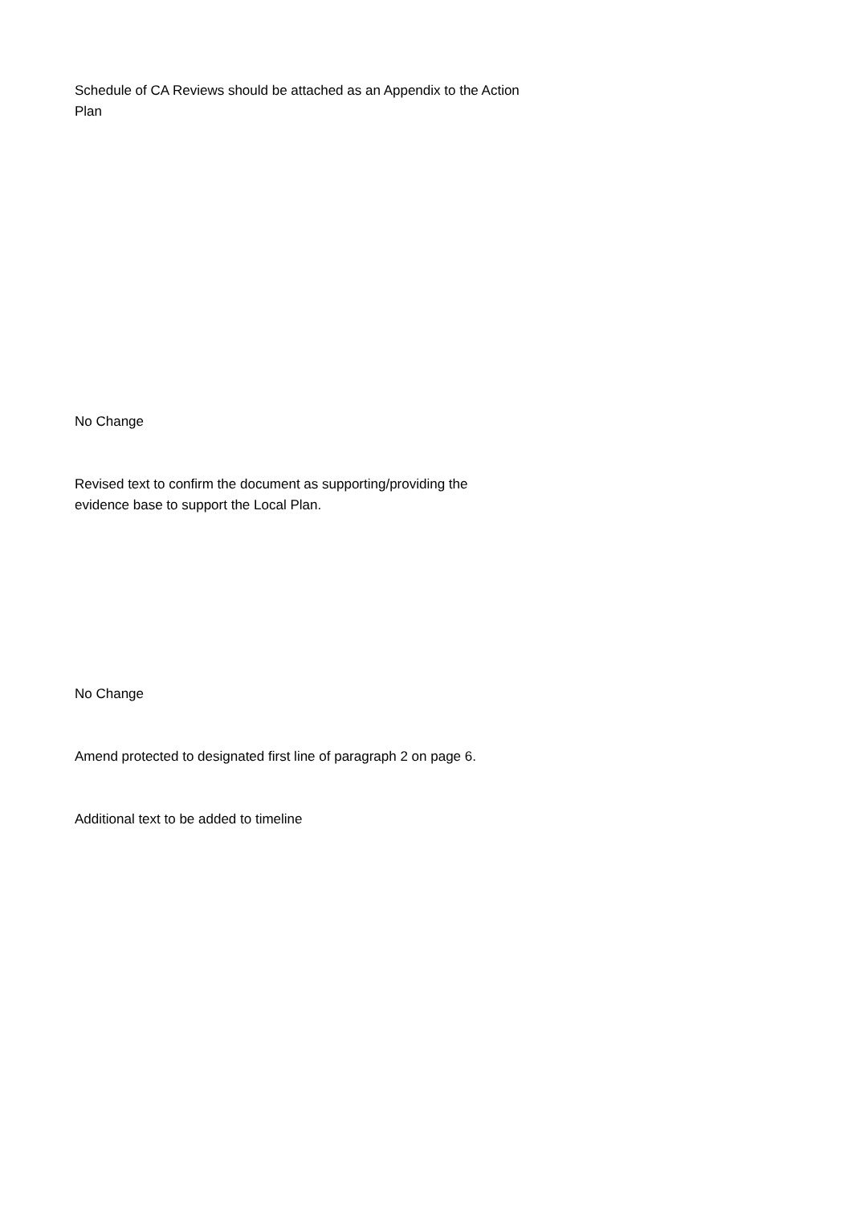Schedule of CA Reviews should be attached as an Appendix to the Action Plan
No Change
Revised text to confirm the document as supporting/providing the evidence base to support the Local Plan.
No Change
Amend protected to designated first line of paragraph 2 on page 6.
Additional text to be added to timeline